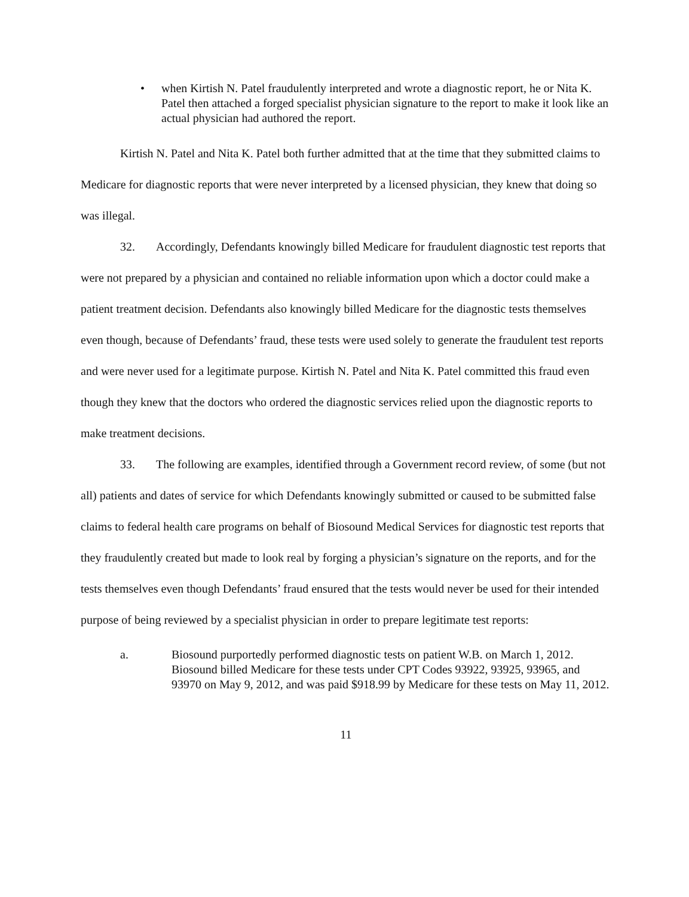• when Kirtish N. Patel fraudulently interpreted and wrote a diagnostic report, he or Nita K. Patel then attached a forged specialist physician signature to the report to make it look like an actual physician had authored the report.
Kirtish N. Patel and Nita K. Patel both further admitted that at the time that they submitted claims to Medicare for diagnostic reports that were never interpreted by a licensed physician, they knew that doing so was illegal.
32. Accordingly, Defendants knowingly billed Medicare for fraudulent diagnostic test reports that were not prepared by a physician and contained no reliable information upon which a doctor could make a patient treatment decision. Defendants also knowingly billed Medicare for the diagnostic tests themselves even though, because of Defendants’ fraud, these tests were used solely to generate the fraudulent test reports and were never used for a legitimate purpose. Kirtish N. Patel and Nita K. Patel committed this fraud even though they knew that the doctors who ordered the diagnostic services relied upon the diagnostic reports to make treatment decisions.
33. The following are examples, identified through a Government record review, of some (but not all) patients and dates of service for which Defendants knowingly submitted or caused to be submitted false claims to federal health care programs on behalf of Biosound Medical Services for diagnostic test reports that they fraudulently created but made to look real by forging a physician’s signature on the reports, and for the tests themselves even though Defendants’ fraud ensured that the tests would never be used for their intended purpose of being reviewed by a specialist physician in order to prepare legitimate test reports:
a. Biosound purportedly performed diagnostic tests on patient W.B. on March 1, 2012. Biosound billed Medicare for these tests under CPT Codes 93922, 93925, 93965, and 93970 on May 9, 2012, and was paid $918.99 by Medicare for these tests on May 11, 2012.
11